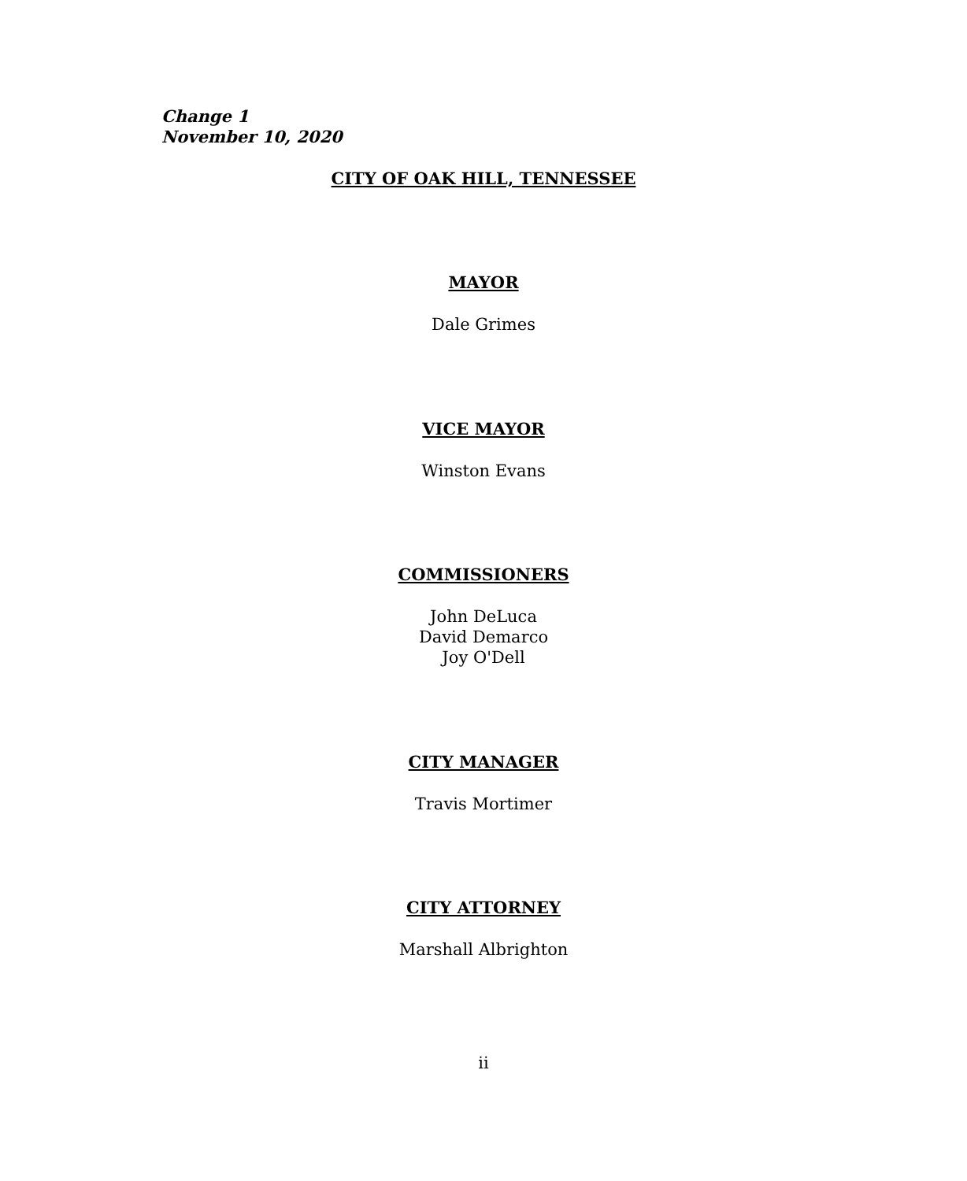Change 1
November 10, 2020
CITY OF OAK HILL, TENNESSEE
MAYOR
Dale Grimes
VICE MAYOR
Winston Evans
COMMISSIONERS
John DeLuca
David Demarco
Joy O'Dell
CITY MANAGER
Travis Mortimer
CITY ATTORNEY
Marshall Albrighton
ii